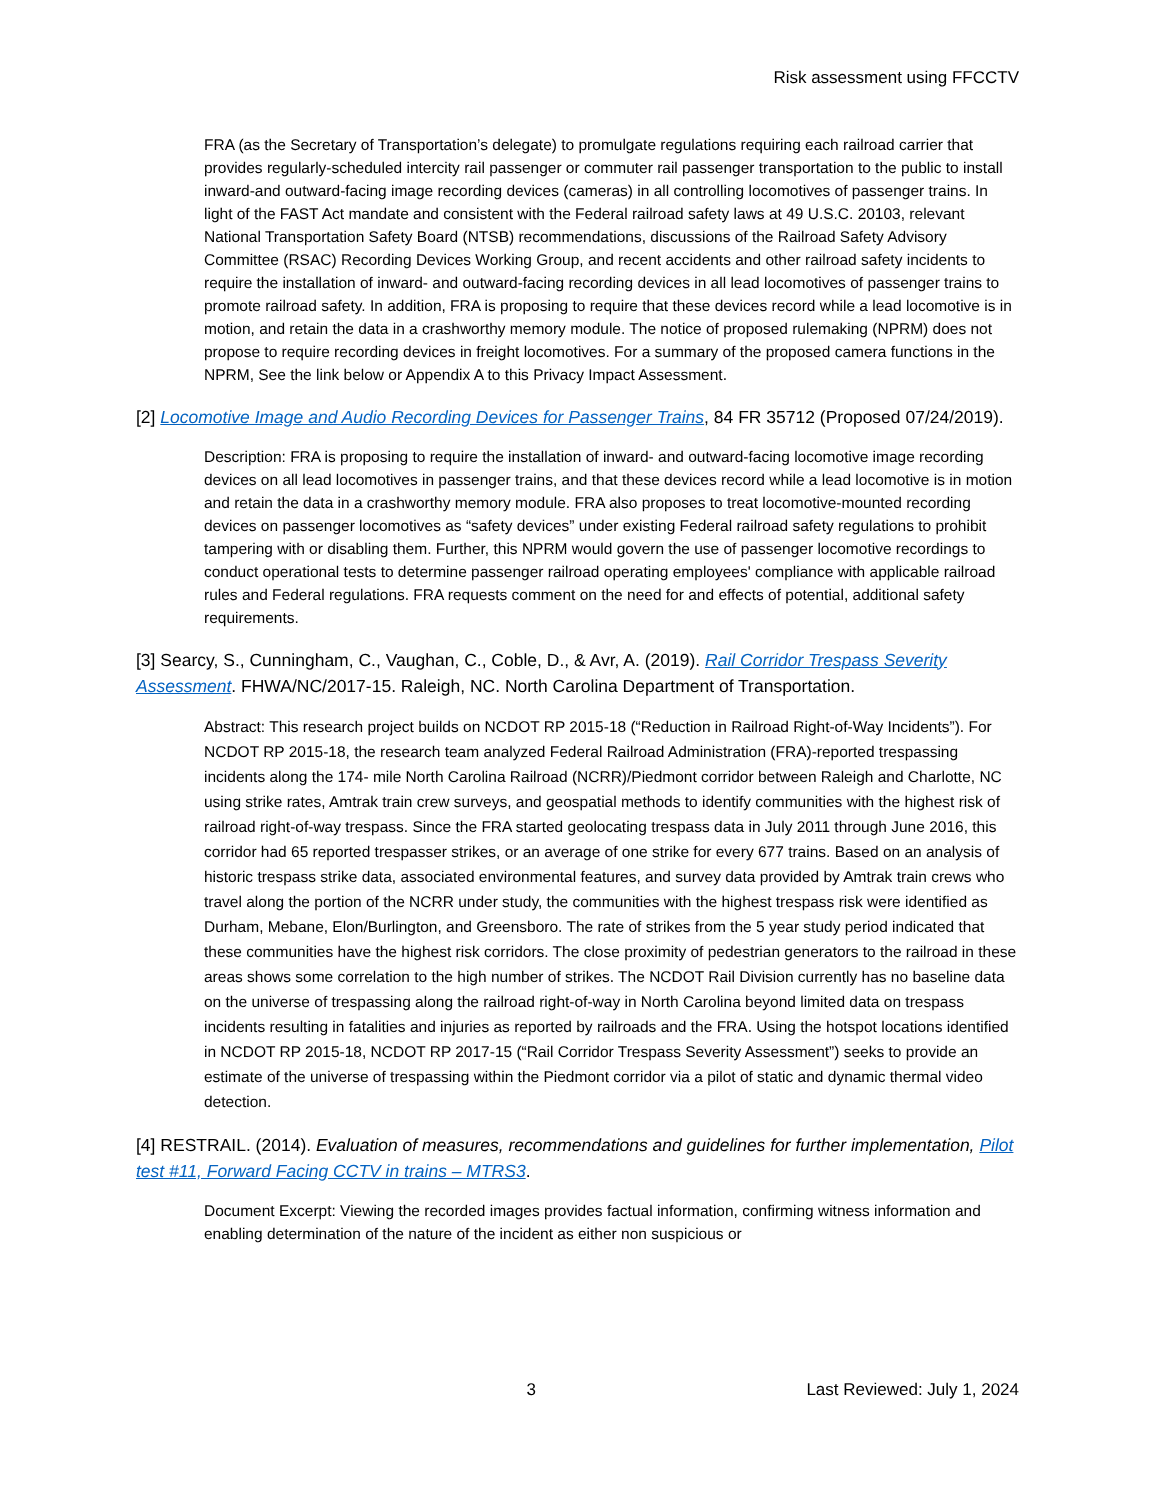Risk assessment using FFCCTV
FRA (as the Secretary of Transportation’s delegate) to promulgate regulations requiring each railroad carrier that provides regularly-scheduled intercity rail passenger or commuter rail passenger transportation to the public to install inward-and outward-facing image recording devices (cameras) in all controlling locomotives of passenger trains. In light of the FAST Act mandate and consistent with the Federal railroad safety laws at 49 U.S.C. 20103, relevant National Transportation Safety Board (NTSB) recommendations, discussions of the Railroad Safety Advisory Committee (RSAC) Recording Devices Working Group, and recent accidents and other railroad safety incidents to require the installation of inward- and outward-facing recording devices in all lead locomotives of passenger trains to promote railroad safety. In addition, FRA is proposing to require that these devices record while a lead locomotive is in motion, and retain the data in a crashworthy memory module. The notice of proposed rulemaking (NPRM) does not propose to require recording devices in freight locomotives. For a summary of the proposed camera functions in the NPRM, See the link below or Appendix A to this Privacy Impact Assessment.
[2] Locomotive Image and Audio Recording Devices for Passenger Trains, 84 FR 35712 (Proposed 07/24/2019).
Description: FRA is proposing to require the installation of inward- and outward-facing locomotive image recording devices on all lead locomotives in passenger trains, and that these devices record while a lead locomotive is in motion and retain the data in a crashworthy memory module. FRA also proposes to treat locomotive-mounted recording devices on passenger locomotives as “safety devices” under existing Federal railroad safety regulations to prohibit tampering with or disabling them. Further, this NPRM would govern the use of passenger locomotive recordings to conduct operational tests to determine passenger railroad operating employees' compliance with applicable railroad rules and Federal regulations. FRA requests comment on the need for and effects of potential, additional safety requirements.
[3] Searcy, S., Cunningham, C., Vaughan, C., Coble, D., & Avr, A. (2019). Rail Corridor Trespass Severity Assessment. FHWA/NC/2017-15. Raleigh, NC. North Carolina Department of Transportation.
Abstract: This research project builds on NCDOT RP 2015-18 (“Reduction in Railroad Right-of-Way Incidents”). For NCDOT RP 2015-18, the research team analyzed Federal Railroad Administration (FRA)-reported trespassing incidents along the 174- mile North Carolina Railroad (NCRR)/Piedmont corridor between Raleigh and Charlotte, NC using strike rates, Amtrak train crew surveys, and geospatial methods to identify communities with the highest risk of railroad right-of-way trespass. Since the FRA started geolocating trespass data in July 2011 through June 2016, this corridor had 65 reported trespasser strikes, or an average of one strike for every 677 trains. Based on an analysis of historic trespass strike data, associated environmental features, and survey data provided by Amtrak train crews who travel along the portion of the NCRR under study, the communities with the highest trespass risk were identified as Durham, Mebane, Elon/Burlington, and Greensboro. The rate of strikes from the 5 year study period indicated that these communities have the highest risk corridors. The close proximity of pedestrian generators to the railroad in these areas shows some correlation to the high number of strikes. The NCDOT Rail Division currently has no baseline data on the universe of trespassing along the railroad right-of-way in North Carolina beyond limited data on trespass incidents resulting in fatalities and injuries as reported by railroads and the FRA. Using the hotspot locations identified in NCDOT RP 2015-18, NCDOT RP 2017-15 (“Rail Corridor Trespass Severity Assessment”) seeks to provide an estimate of the universe of trespassing within the Piedmont corridor via a pilot of static and dynamic thermal video detection.
[4] RESTRAIL. (2014). Evaluation of measures, recommendations and guidelines for further implementation, Pilot test #11, Forward Facing CCTV in trains – MTRS3.
Document Excerpt: Viewing the recorded images provides factual information, confirming witness information and enabling determination of the nature of the incident as either non suspicious or
3 Last Reviewed: July 1, 2024